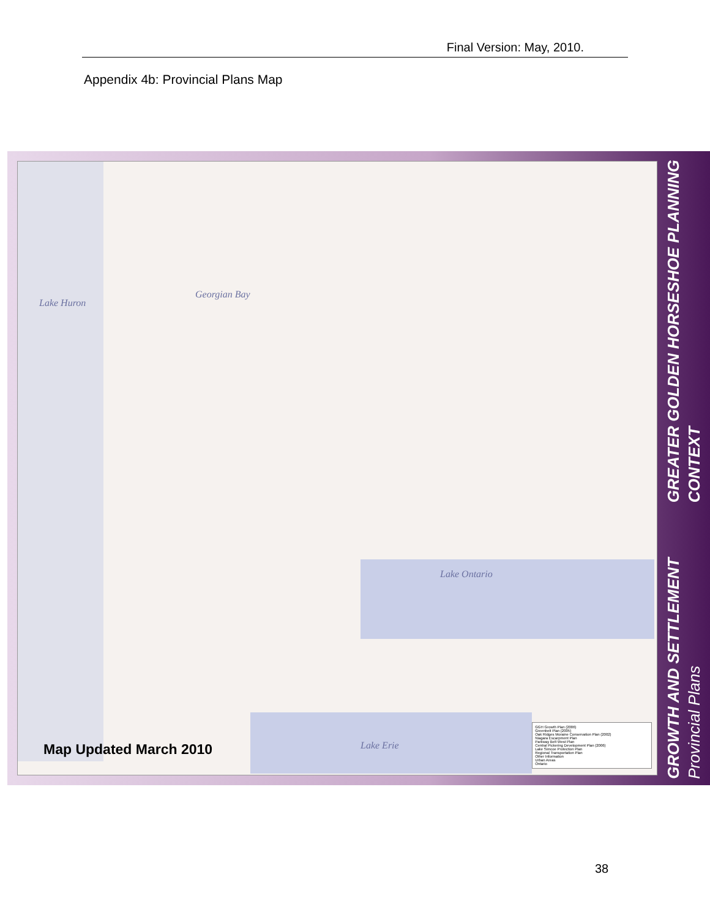Final Version: May, 2010.
Appendix 4b: Provincial Plans Map
Lake Huron
Georgian Bay
Lake Ontario
Lake Erie
GGH Growth Plan (2006)
Greenbelt Plan (2005)
Oak Ridges Moraine Conservation Plan (2002)
Niagara Escarpment Plan
Parkway Belt West Plan
Central Pickering Development Plan (2006)
Lake Simcoe Protection Plan
Regional Transportation Plan
Other Information
Urban Areas
Ontario
Map Updated March 2010
GREATER GOLDEN HORSESHOE PLANNING CONTEXT
GROWTH AND SETTLEMENT Provincial Plans
38